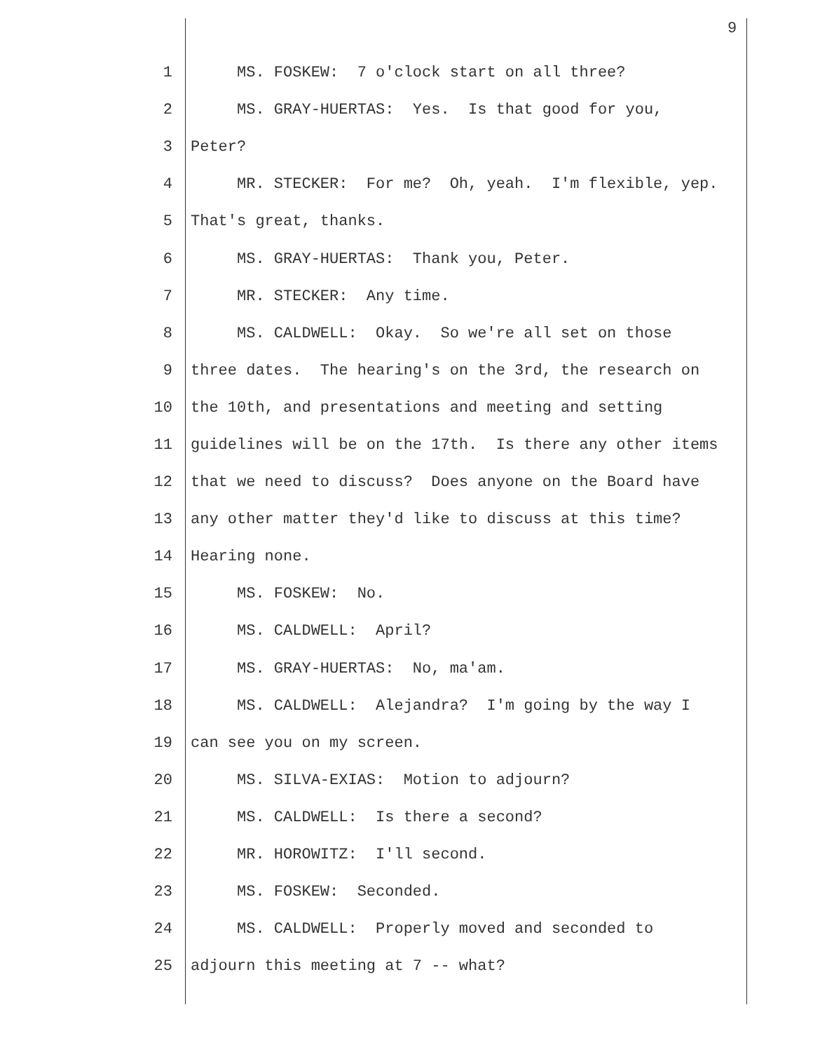9
1 MS. FOSKEW: 7 o'clock start on all three?
2 MS. GRAY-HUERTAS: Yes. Is that good for you,
3 Peter?
4 MR. STECKER: For me? Oh, yeah. I'm flexible, yep.
5 That's great, thanks.
6 MS. GRAY-HUERTAS: Thank you, Peter.
7 MR. STECKER: Any time.
8 MS. CALDWELL: Okay. So we're all set on those
9 three dates. The hearing's on the 3rd, the research on
10 the 10th, and presentations and meeting and setting
11 guidelines will be on the 17th. Is there any other items
12 that we need to discuss? Does anyone on the Board have
13 any other matter they'd like to discuss at this time?
14 Hearing none.
15 MS. FOSKEW: No.
16 MS. CALDWELL: April?
17 MS. GRAY-HUERTAS: No, ma'am.
18 MS. CALDWELL: Alejandra? I'm going by the way I
19 can see you on my screen.
20 MS. SILVA-EXIAS: Motion to adjourn?
21 MS. CALDWELL: Is there a second?
22 MR. HOROWITZ: I'll second.
23 MS. FOSKEW: Seconded.
24 MS. CALDWELL: Properly moved and seconded to
25 adjourn this meeting at 7 -- what?